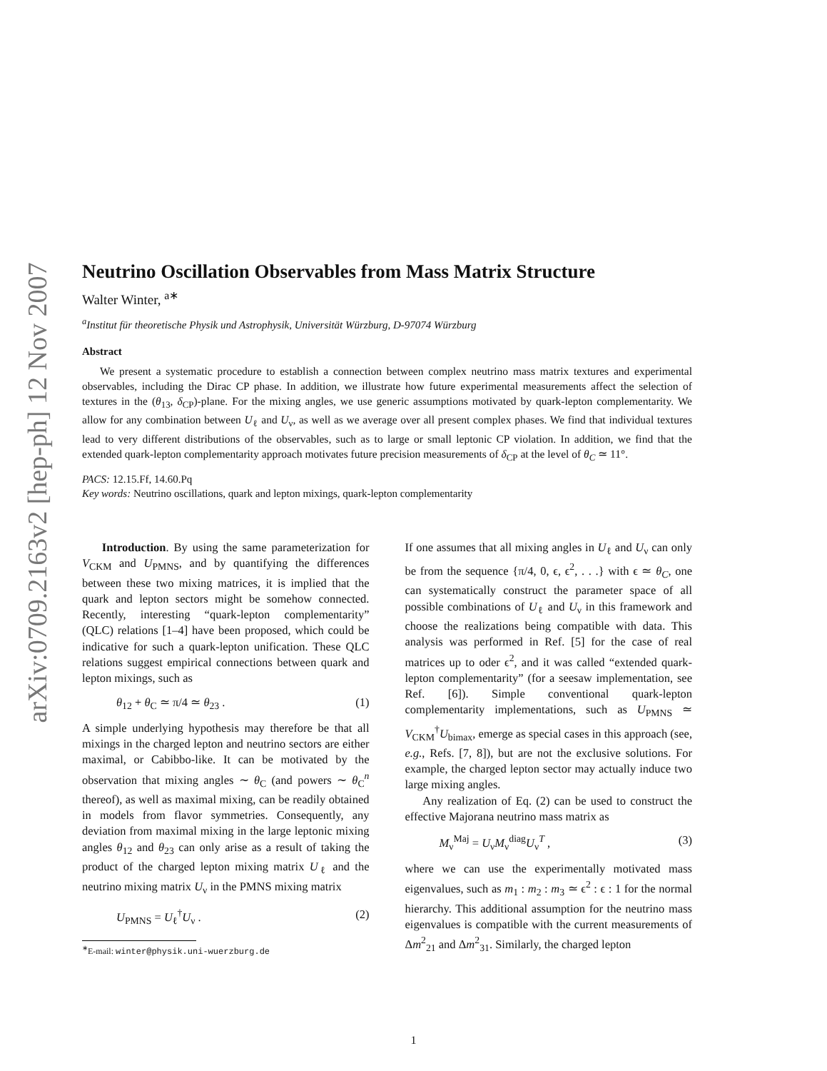arXiv:0709.2163v2 [hep-ph] 12 Nov 2007
Neutrino Oscillation Observables from Mass Matrix Structure
Walter Winter, <sup>a∗</sup>
<sup>a</sup> Institut für theoretische Physik und Astrophysik, Universität Würzburg, D-97074 Würzburg
Abstract
We present a systematic procedure to establish a connection between complex neutrino mass matrix textures and experimental observables, including the Dirac CP phase. In addition, we illustrate how future experimental measurements affect the selection of textures in the (θ<sub>13</sub>, δ<sub>CP</sub>)-plane. For the mixing angles, we use generic assumptions motivated by quark-lepton complementarity. We allow for any combination between U<sub>ℓ</sub> and U<sub>ν</sub>, as well as we average over all present complex phases. We find that individual textures lead to very different distributions of the observables, such as to large or small leptonic CP violation. In addition, we find that the extended quark-lepton complementarity approach motivates future precision measurements of δ<sub>CP</sub> at the level of θ<sub>C</sub> ≃ 11°.
PACS: 12.15.Ff, 14.60.Pq
Key words: Neutrino oscillations, quark and lepton mixings, quark-lepton complementarity
Introduction. By using the same parameterization for V<sub>CKM</sub> and U<sub>PMNS</sub>, and by quantifying the differences between these two mixing matrices, it is implied that the quark and lepton sectors might be somehow connected. Recently, interesting “quark-lepton complementarity” (QLC) relations [1–4] have been proposed, which could be indicative for such a quark-lepton unification. These QLC relations suggest empirical connections between quark and lepton mixings, such as
θ<sub>12</sub> + θ<sub>C</sub> ≃ π/4 ≃ θ<sub>23</sub> . (1)
A simple underlying hypothesis may therefore be that all mixings in the charged lepton and neutrino sectors are either maximal, or Cabibbo-like. It can be motivated by the observation that mixing angles ∼ θ<sub>C</sub> (and powers ∼ θ<sub>C</sub><sup>n</sup> thereof), as well as maximal mixing, can be readily obtained in models from flavor symmetries. Consequently, any deviation from maximal mixing in the large leptonic mixing angles θ<sub>12</sub> and θ<sub>23</sub> can only arise as a result of taking the product of the charged lepton mixing matrix U<sub>ℓ</sub> and the neutrino mixing matrix U<sub>ν</sub> in the PMNS mixing matrix
U<sub>PMNS</sub> = U<sub>ℓ</sub><sup>†</sup>U<sub>ν</sub> . (2)
<sup>∗</sup>E-mail: winter@physik.uni-wuerzburg.de
If one assumes that all mixing angles in U<sub>ℓ</sub> and U<sub>ν</sub> can only be from the sequence {π/4, 0, ϵ, ϵ<sup>2</sup>, . . .} with ϵ ≃ θ<sub>C</sub>, one can systematically construct the parameter space of all possible combinations of U<sub>ℓ</sub> and U<sub>ν</sub> in this framework and choose the realizations being compatible with data. This analysis was performed in Ref. [5] for the case of real matrices up to oder ϵ<sup>2</sup>, and it was called “extended quark-lepton complementarity” (for a seesaw implementation, see Ref. [6]). Simple conventional quark-lepton complementarity implementations, such as U<sub>PMNS</sub> ≃ V<sub>CKM</sub><sup>†</sup>U<sub>bimax</sub>, emerge as special cases in this approach (see, e.g., Refs. [7, 8]), but are not the exclusive solutions. For example, the charged lepton sector may actually induce two large mixing angles.
Any realization of Eq. (2) can be used to construct the effective Majorana neutrino mass matrix as
M<sub>ν</sub><sup>Maj</sup> = U<sub>ν</sub>M<sub>ν</sub><sup>diag</sup>U<sub>ν</sub><sup>T</sup> , (3)
where we can use the experimentally motivated mass eigenvalues, such as m<sub>1</sub> : m<sub>2</sub> : m<sub>3</sub> ≃ ϵ<sup>2</sup> : ϵ : 1 for the normal hierarchy. This additional assumption for the neutrino mass eigenvalues is compatible with the current measurements of Δm<sup>2</sup><sub>21</sub> and Δm<sup>2</sup><sub>31</sub>. Similarly, the charged lepton
1